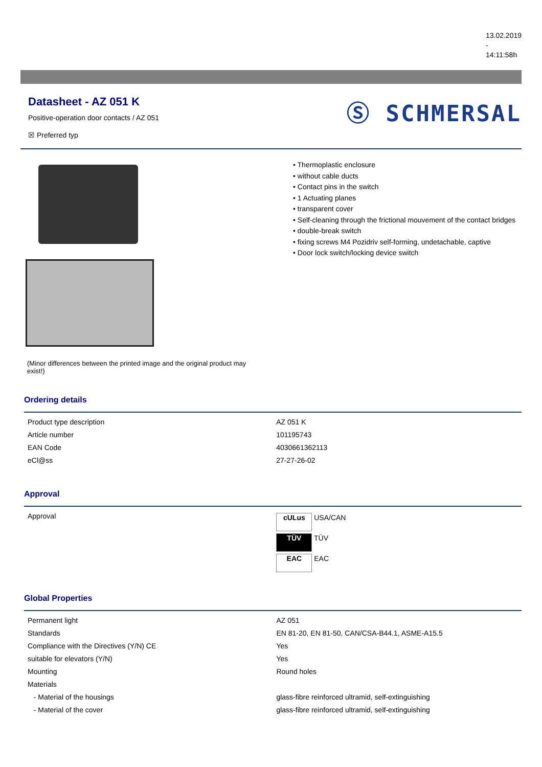13.02.2019
-
14:11:58h
Datasheet - AZ 051 K
Positive-operation door contacts / AZ 051
☒ Preferred typ
Ⓢ SCHMERSAL
(Minor differences between the printed image and the original product may exist!)
• Thermoplastic enclosure
• without cable ducts
• Contact pins in the switch
• 1 Actuating planes
• transparent cover
• Self-cleaning through the frictional mouvement of the contact bridges
• double-break switch
• fixing screws M4 Pozidriv self-forming, undetachable, captive
• Door lock switch/locking device switch
Ordering details
| Product type description | AZ 051 K |
| Article number | 101195743 |
| EAN Code | 4030661362113 |
| eCl@ss | 27-27-26-02 |
Approval
| Approval | cULus USA/CAN TÜV TÜV EAC EAC |
Global Properties
| Permanent light | AZ 051 |
| Standards | EN 81-20, EN 81-50, CAN/CSA-B44.1, ASME-A15.5 |
| Compliance with the Directives (Y/N) CE | Yes |
| suitable for elevators (Y/N) | Yes |
| Mounting | Round holes |
| Materials | |
| - Material of the housings | glass-fibre reinforced ultramid, self-extinguishing |
| - Material of the cover | glass-fibre reinforced ultramid, self-extinguishing |